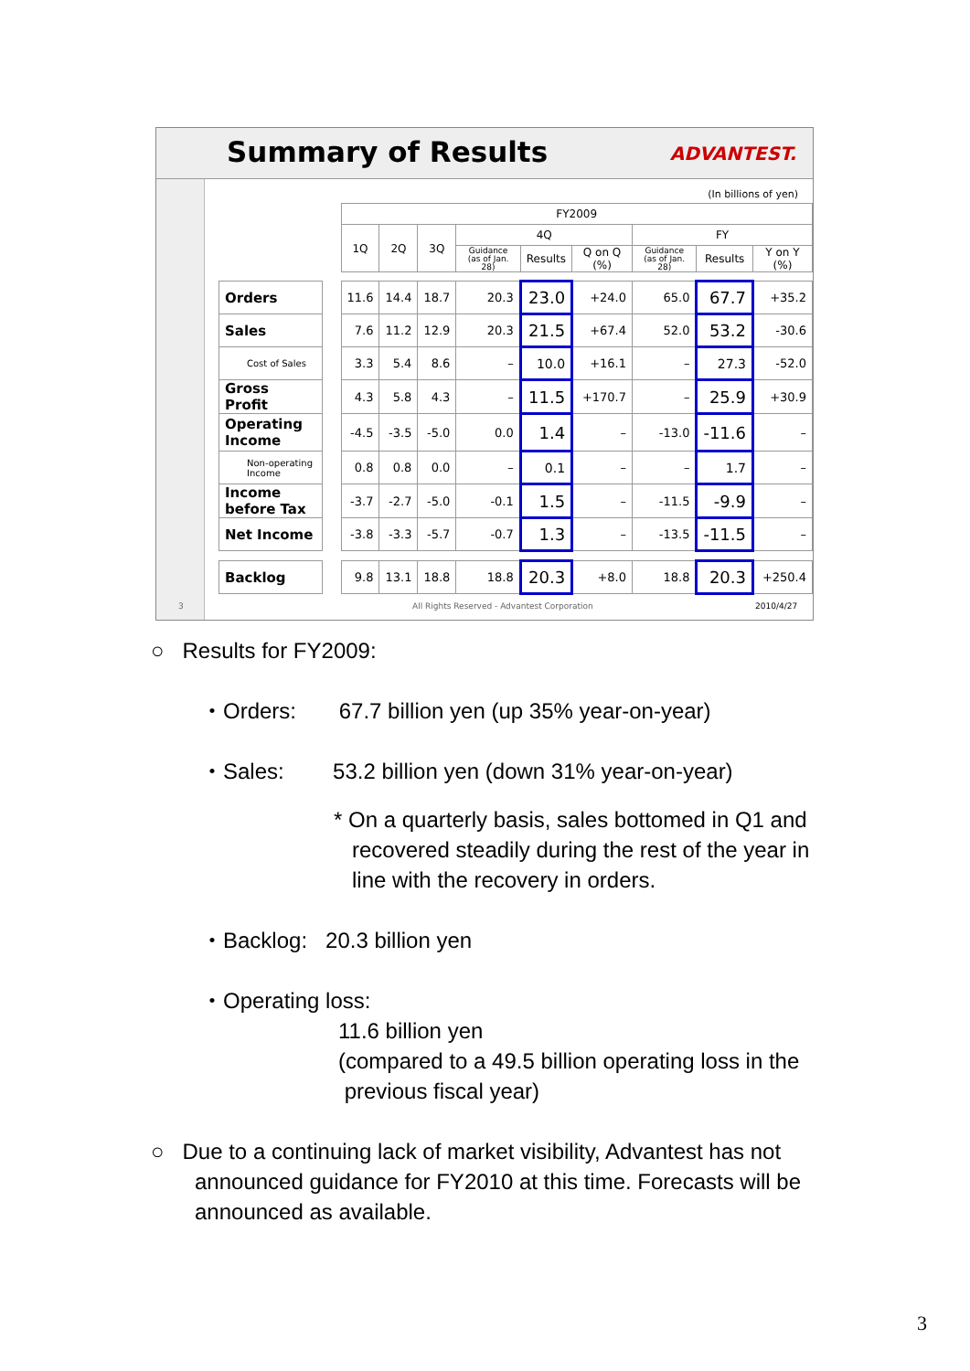Summary of Results ADVANTEST.
(In billions of yen)
| | | FY2009 | | | | | | | | |
| --- | --- | --- | --- | --- | --- | --- | --- | --- | --- | --- |
| | | 1Q | 2Q | 3Q | 4Q | | | FY | | |
| | | | | | Guidance (as of Jan. 28) | Results | Q on Q (%) | Guidance (as of Jan. 28) | Results | Y on Y (%) |
| Orders | | 11.6 | 14.4 | 18.7 | 20.3 | 23.0 | +24.0 | 65.0 | 67.7 | +35.2 |
| Sales | | 7.6 | 11.2 | 12.9 | 20.3 | 21.5 | +67.4 | 52.0 | 53.2 | -30.6 |
| Cost of Sales | | 3.3 | 5.4 | 8.6 | – | 10.0 | +16.1 | – | 27.3 | -52.0 |
| Gross Profit | | 4.3 | 5.8 | 4.3 | – | 11.5 | +170.7 | – | 25.9 | +30.9 |
| Operating Income | | -4.5 | -3.5 | -5.0 | 0.0 | 1.4 | – | -13.0 | -11.6 | – |
| Non-operating Income | | 0.8 | 0.8 | 0.0 | – | 0.1 | – | – | 1.7 | – |
| Income before Tax | | -3.7 | -2.7 | -5.0 | -0.1 | 1.5 | – | -11.5 | -9.9 | – |
| Net Income | | -3.8 | -3.3 | -5.7 | -0.7 | 1.3 | – | -13.5 | -11.5 | – |
| Backlog | | 9.8 | 13.1 | 18.8 | 18.8 | 20.3 | +8.0 | 18.8 | 20.3 | +250.4 |
3
All Rights Reserved - Advantest Corporation
2010/4/27
○ Results for FY2009:
・Orders: 67.7 billion yen (up 35% year-on-year)
・Sales: 53.2 billion yen (down 31% year-on-year)
* On a quarterly basis, sales bottomed in Q1 and
recovered steadily during the rest of the year in
line with the recovery in orders.
・Backlog: 20.3 billion yen
・Operating loss:
11.6 billion yen
(compared to a 49.5 billion operating loss in the
previous fiscal year)
○ Due to a continuing lack of market visibility, Advantest has not announced guidance for FY2010 at this time. Forecasts will be announced as available.
3